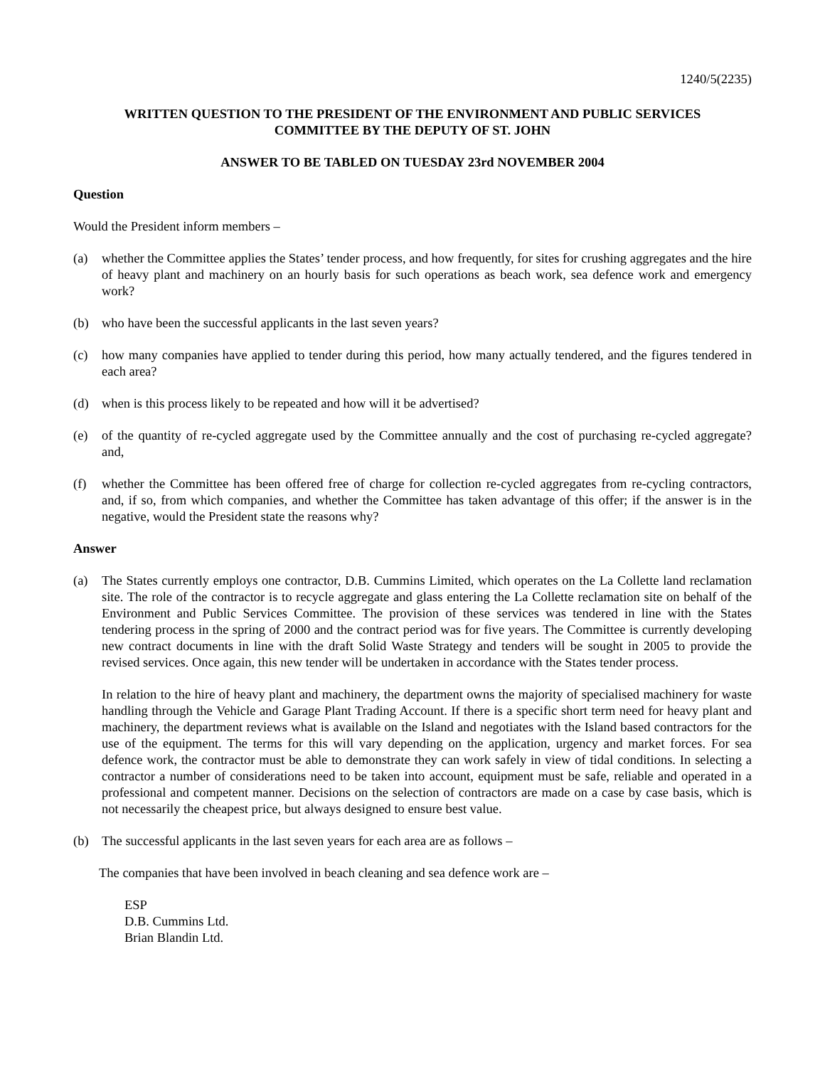1240/5(2235)
WRITTEN QUESTION TO THE PRESIDENT OF THE ENVIRONMENT AND PUBLIC SERVICES
COMMITTEE BY THE DEPUTY OF ST. JOHN
ANSWER TO BE TABLED ON TUESDAY 23rd NOVEMBER 2004
Question
Would the President inform members –
(a) whether the Committee applies the States’ tender process, and how frequently, for sites for crushing aggregates and the hire of heavy plant and machinery on an hourly basis for such operations as beach work, sea defence work and emergency work?
(b) who have been the successful applicants in the last seven years?
(c) how many companies have applied to tender during this period, how many actually tendered, and the figures tendered in each area?
(d) when is this process likely to be repeated and how will it be advertised?
(e) of the quantity of re-cycled aggregate used by the Committee annually and the cost of purchasing re-cycled aggregate? and,
(f) whether the Committee has been offered free of charge for collection re-cycled aggregates from re-cycling contractors, and, if so, from which companies, and whether the Committee has taken advantage of this offer; if the answer is in the negative, would the President state the reasons why?
Answer
(a) The States currently employs one contractor, D.B. Cummins Limited, which operates on the La Collette land reclamation site. The role of the contractor is to recycle aggregate and glass entering the La Collette reclamation site on behalf of the Environment and Public Services Committee. The provision of these services was tendered in line with the States tendering process in the spring of 2000 and the contract period was for five years. The Committee is currently developing new contract documents in line with the draft Solid Waste Strategy and tenders will be sought in 2005 to provide the revised services. Once again, this new tender will be undertaken in accordance with the States tender process.
In relation to the hire of heavy plant and machinery, the department owns the majority of specialised machinery for waste handling through the Vehicle and Garage Plant Trading Account. If there is a specific short term need for heavy plant and machinery, the department reviews what is available on the Island and negotiates with the Island based contractors for the use of the equipment. The terms for this will vary depending on the application, urgency and market forces. For sea defence work, the contractor must be able to demonstrate they can work safely in view of tidal conditions. In selecting a contractor a number of considerations need to be taken into account, equipment must be safe, reliable and operated in a professional and competent manner. Decisions on the selection of contractors are made on a case by case basis, which is not necessarily the cheapest price, but always designed to ensure best value.
(b) The successful applicants in the last seven years for each area are as follows –
The companies that have been involved in beach cleaning and sea defence work are –
ESP
D.B. Cummins Ltd.
Brian Blandin Ltd.